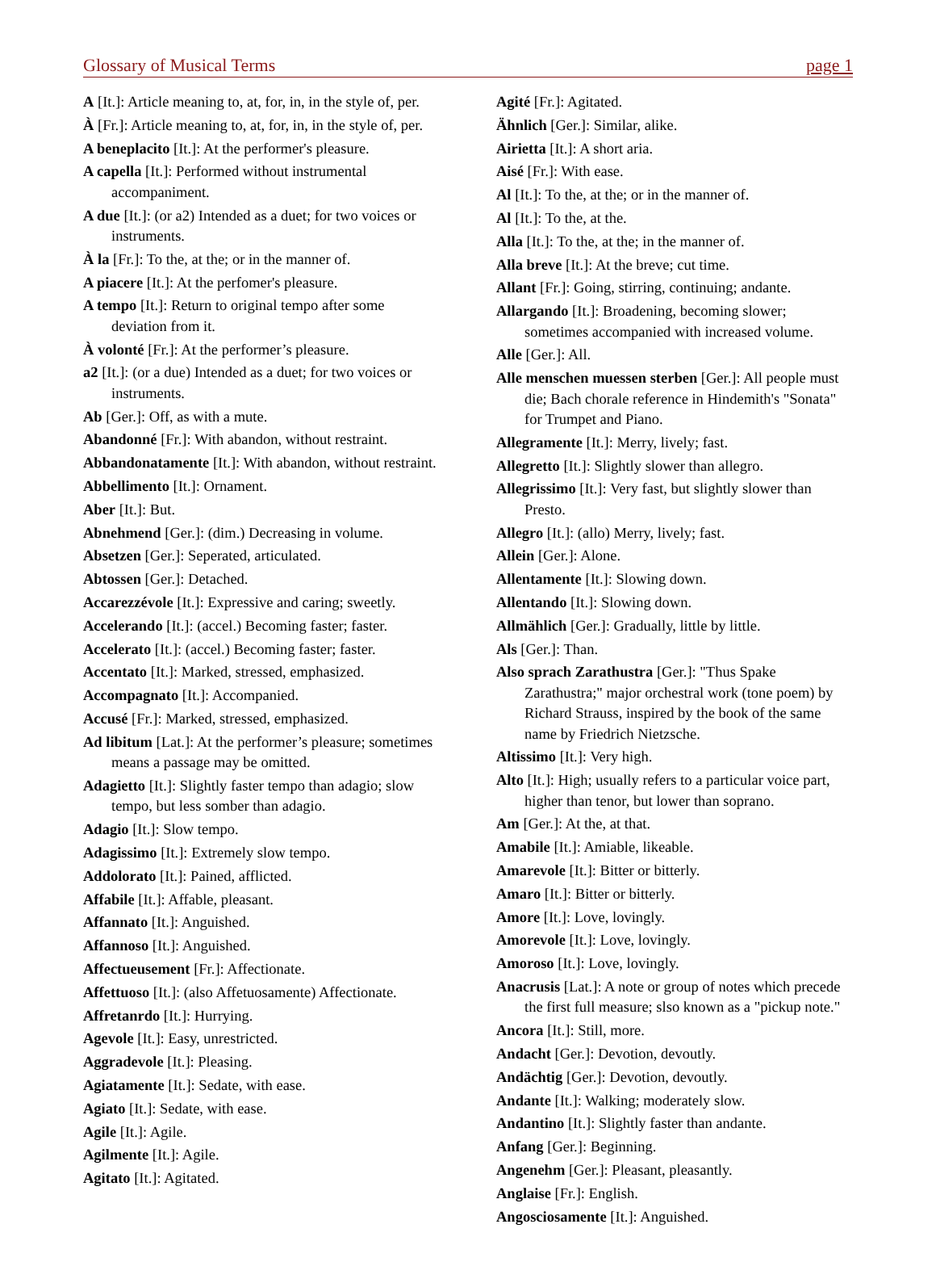Glossary of Musical Terms page 1
A [It.]: Article meaning to, at, for, in, in the style of, per.
À [Fr.]: Article meaning to, at, for, in, in the style of, per.
A beneplacito [It.]: At the performer's pleasure.
A capella [It.]: Performed without instrumental accompaniment.
A due [It.]: (or a2) Intended as a duet; for two voices or instruments.
À la [Fr.]: To the, at the; or in the manner of.
A piacere [It.]: At the perfomer's pleasure.
A tempo [It.]: Return to original tempo after some deviation from it.
À volonté [Fr.]: At the performer’s pleasure.
a2 [It.]: (or a due) Intended as a duet; for two voices or instruments.
Ab [Ger.]: Off, as with a mute.
Abandonné [Fr.]: With abandon, without restraint.
Abbandonatamente [It.]: With abandon, without restraint.
Abbellimento [It.]: Ornament.
Aber [It.]: But.
Abnehmend [Ger.]: (dim.) Decreasing in volume.
Absetzen [Ger.]: Seperated, articulated.
Abtossen [Ger.]: Detached.
Accarezzévole [It.]: Expressive and caring; sweetly.
Accelerando [It.]: (accel.) Becoming faster; faster.
Accelerato [It.]: (accel.) Becoming faster; faster.
Accentato [It.]: Marked, stressed, emphasized.
Accompagnato [It.]: Accompanied.
Accusé [Fr.]: Marked, stressed, emphasized.
Ad libitum [Lat.]: At the performer’s pleasure; sometimes means a passage may be omitted.
Adagietto [It.]: Slightly faster tempo than adagio; slow tempo, but less somber than adagio.
Adagio [It.]: Slow tempo.
Adagissimo [It.]: Extremely slow tempo.
Addolorato [It.]: Pained, afflicted.
Affabile [It.]: Affable, pleasant.
Affannato [It.]: Anguished.
Affannoso [It.]: Anguished.
Affectueusement [Fr.]: Affectionate.
Affettuoso [It.]: (also Affetuosamente) Affectionate.
Affretanrdo [It.]: Hurrying.
Agevole [It.]: Easy, unrestricted.
Aggradevole [It.]: Pleasing.
Agiatamente [It.]: Sedate, with ease.
Agiato [It.]: Sedate, with ease.
Agile [It.]: Agile.
Agilmente [It.]: Agile.
Agitato [It.]: Agitated.
Agité [Fr.]: Agitated.
Ähnlich [Ger.]: Similar, alike.
Airietta [It.]: A short aria.
Aisé [Fr.]: With ease.
Al [It.]: To the, at the; or in the manner of.
Al [It.]: To the, at the.
Alla [It.]: To the, at the; in the manner of.
Alla breve [It.]: At the breve; cut time.
Allant [Fr.]: Going, stirring, continuing; andante.
Allargando [It.]: Broadening, becoming slower; sometimes accompanied with increased volume.
Alle [Ger.]: All.
Alle menschen muessen sterben [Ger.]: All people must die; Bach chorale reference in Hindemith's "Sonata" for Trumpet and Piano.
Allegramente [It.]: Merry, lively; fast.
Allegretto [It.]: Slightly slower than allegro.
Allegrissimo [It.]: Very fast, but slightly slower than Presto.
Allegro [It.]: (allo) Merry, lively; fast.
Allein [Ger.]: Alone.
Allentamente [It.]: Slowing down.
Allentando [It.]: Slowing down.
Allmählich [Ger.]: Gradually, little by little.
Als [Ger.]: Than.
Also sprach Zarathustra [Ger.]: "Thus Spake Zarathustra;" major orchestral work (tone poem) by Richard Strauss, inspired by the book of the same name by Friedrich Nietzsche.
Altissimo [It.]: Very high.
Alto [It.]: High; usually refers to a particular voice part, higher than tenor, but lower than soprano.
Am [Ger.]: At the, at that.
Amabile [It.]: Amiable, likeable.
Amarevole [It.]: Bitter or bitterly.
Amaro [It.]: Bitter or bitterly.
Amore [It.]: Love, lovingly.
Amorevole [It.]: Love, lovingly.
Amoroso [It.]: Love, lovingly.
Anacrusis [Lat.]: A note or group of notes which precede the first full measure; slso known as a "pickup note."
Ancora [It.]: Still, more.
Andacht [Ger.]: Devotion, devoutly.
Andächtig [Ger.]: Devotion, devoutly.
Andante [It.]: Walking; moderately slow.
Andantino [It.]: Slightly faster than andante.
Anfang [Ger.]: Beginning.
Angenehm [Ger.]: Pleasant, pleasantly.
Anglaise [Fr.]: English.
Angosciosamente [It.]: Anguished.